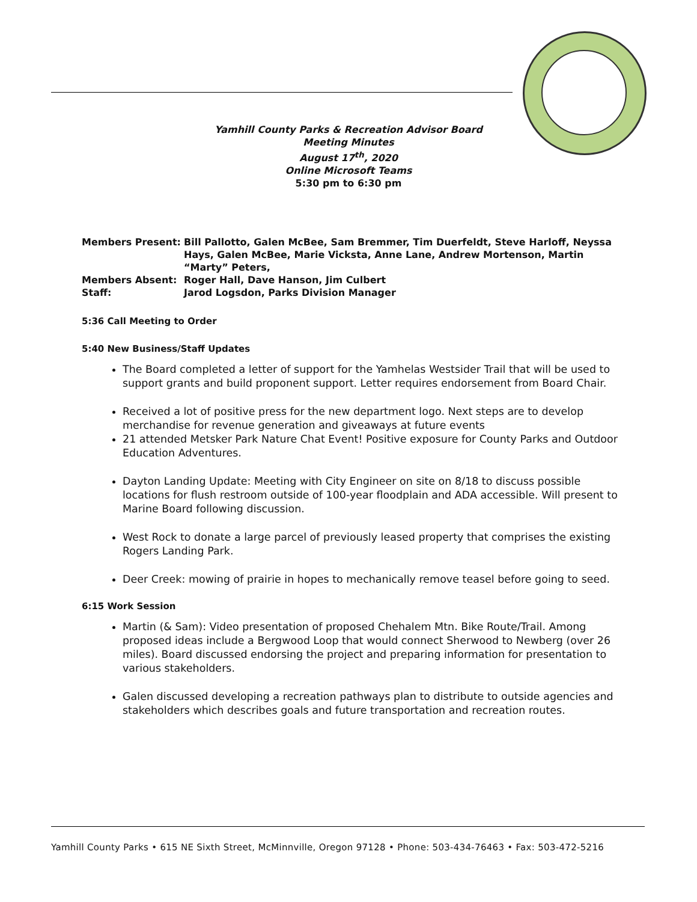Yamhill County Parks & Recreation Advisor Board
Meeting Minutes
August 17<sup>th</sup>, 2020
Online Microsoft Teams
5:30 pm to 6:30 pm
| Members Present: | Bill Pallotto, Galen McBee, Sam Bremmer, Tim Duerfeldt, Steve Harloff, Neyssa Hays, Galen McBee, Marie Vicksta, Anne Lane, Andrew Mortenson, Martin “Marty” Peters, |
| Members Absent: | Roger Hall, Dave Hanson, Jim Culbert |
| Staff: | Jarod Logsdon, Parks Division Manager |
5:36 Call Meeting to Order
5:40 New Business/Staff Updates
The Board completed a letter of support for the Yamhelas Westsider Trail that will be used to support grants and build proponent support. Letter requires endorsement from Board Chair.
Received a lot of positive press for the new department logo. Next steps are to develop merchandise for revenue generation and giveaways at future events
21 attended Metsker Park Nature Chat Event! Positive exposure for County Parks and Outdoor Education Adventures.
Dayton Landing Update: Meeting with City Engineer on site on 8/18 to discuss possible locations for flush restroom outside of 100-year floodplain and ADA accessible. Will present to Marine Board following discussion.
West Rock to donate a large parcel of previously leased property that comprises the existing Rogers Landing Park.
Deer Creek: mowing of prairie in hopes to mechanically remove teasel before going to seed.
6:15 Work Session
Martin (& Sam): Video presentation of proposed Chehalem Mtn. Bike Route/Trail. Among proposed ideas include a Bergwood Loop that would connect Sherwood to Newberg (over 26 miles). Board discussed endorsing the project and preparing information for presentation to various stakeholders.
Galen discussed developing a recreation pathways plan to distribute to outside agencies and stakeholders which describes goals and future transportation and recreation routes.
Yamhill County Parks • 615 NE Sixth Street, McMinnville, Oregon 97128 • Phone: 503-434-76463 • Fax: 503-472-5216